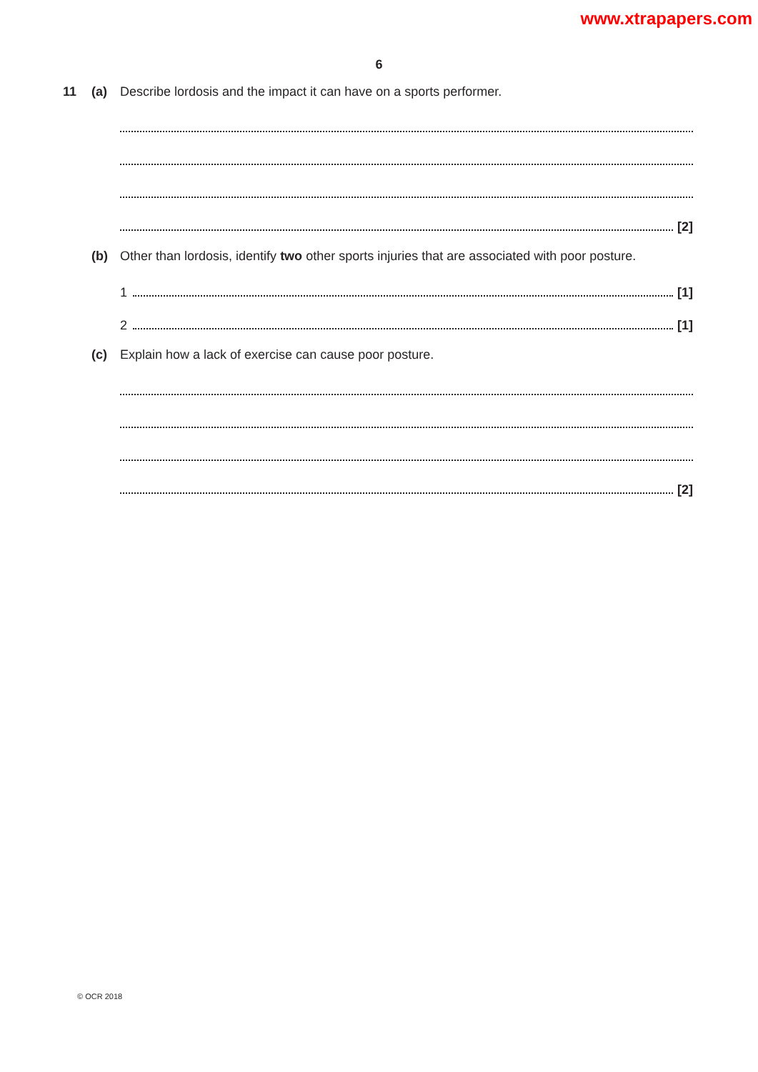www.xtrapapers.com
6
11 (a) Describe lordosis and the impact it can have on a sports performer.
[2]
(b) Other than lordosis, identify two other sports injuries that are associated with poor posture.
1 [1]
2 [1]
(c) Explain how a lack of exercise can cause poor posture.
[2]
© OCR 2018